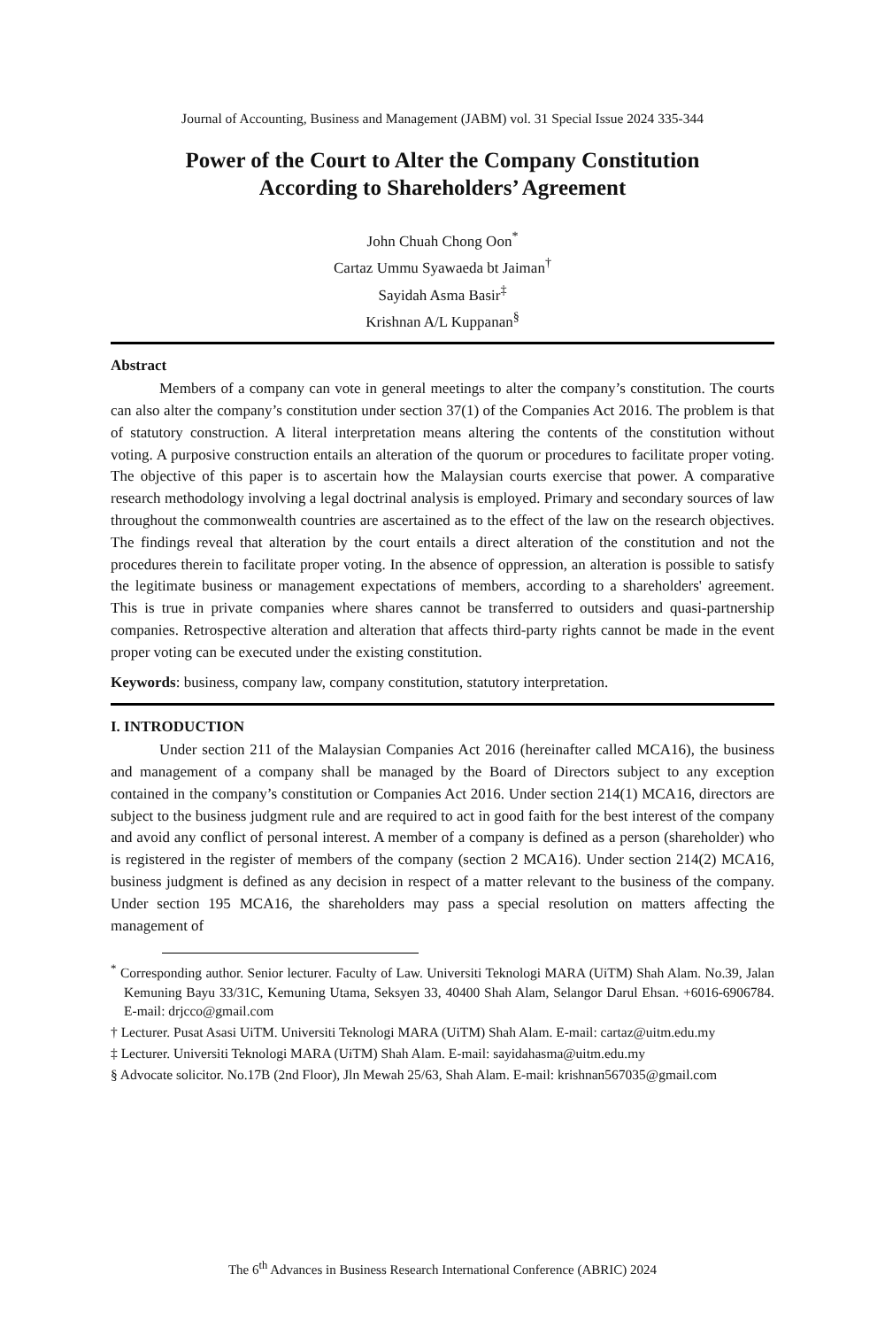Journal of Accounting, Business and Management (JABM) vol. 31 Special Issue 2024 335-344
Power of the Court to Alter the Company Constitution
According to Shareholders’ Agreement
John Chuah Chong Oon<sup>*</sup>
Cartaz Ummu Syawaeda bt Jaiman<sup>†</sup>
Sayidah Asma Basir<sup>‡</sup>
Krishnan A/L Kuppanan<sup>§</sup>
Abstract
Members of a company can vote in general meetings to alter the company’s constitution. The courts can also alter the company’s constitution under section 37(1) of the Companies Act 2016. The problem is that of statutory construction. A literal interpretation means altering the contents of the constitution without voting. A purposive construction entails an alteration of the quorum or procedures to facilitate proper voting. The objective of this paper is to ascertain how the Malaysian courts exercise that power. A comparative research methodology involving a legal doctrinal analysis is employed. Primary and secondary sources of law throughout the commonwealth countries are ascertained as to the effect of the law on the research objectives. The findings reveal that alteration by the court entails a direct alteration of the constitution and not the procedures therein to facilitate proper voting. In the absence of oppression, an alteration is possible to satisfy the legitimate business or management expectations of members, according to a shareholders' agreement. This is true in private companies where shares cannot be transferred to outsiders and quasi-partnership companies. Retrospective alteration and alteration that affects third-party rights cannot be made in the event proper voting can be executed under the existing constitution.
Keywords: business, company law, company constitution, statutory interpretation.
I. INTRODUCTION
Under section 211 of the Malaysian Companies Act 2016 (hereinafter called MCA16), the business and management of a company shall be managed by the Board of Directors subject to any exception contained in the company’s constitution or Companies Act 2016. Under section 214(1) MCA16, directors are subject to the business judgment rule and are required to act in good faith for the best interest of the company and avoid any conflict of personal interest. A member of a company is defined as a person (shareholder) who is registered in the register of members of the company (section 2 MCA16). Under section 214(2) MCA16, business judgment is defined as any decision in respect of a matter relevant to the business of the company. Under section 195 MCA16, the shareholders may pass a special resolution on matters affecting the management of
<sup>*</sup> Corresponding author. Senior lecturer. Faculty of Law. Universiti Teknologi MARA (UiTM) Shah Alam. No.39, Jalan Kemuning Bayu 33/31C, Kemuning Utama, Seksyen 33, 40400 Shah Alam, Selangor Darul Ehsan. +6016-6906784. E-mail: drjcco@gmail.com
† Lecturer. Pusat Asasi UiTM. Universiti Teknologi MARA (UiTM) Shah Alam. E-mail: cartaz@uitm.edu.my
‡ Lecturer. Universiti Teknologi MARA (UiTM) Shah Alam. E-mail: sayidahasma@uitm.edu.my
§ Advocate solicitor. No.17B (2nd Floor), Jln Mewah 25/63, Shah Alam. E-mail: krishnan567035@gmail.com
The 6<sup>th</sup> Advances in Business Research International Conference (ABRIC) 2024